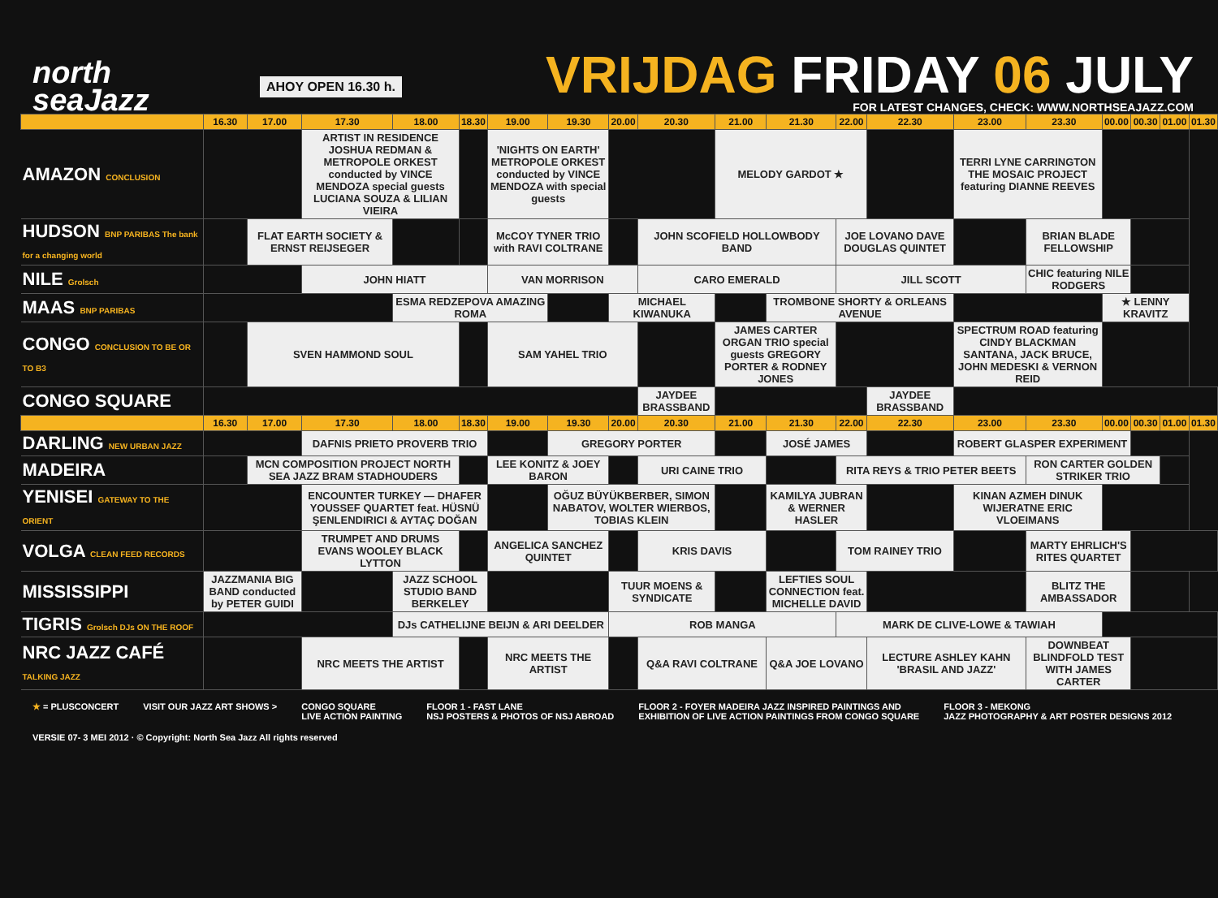north
seaJazz
AHOY OPEN 16.30 h.
VRIJDAG FRIDAY 06 JULY
FOR LATEST CHANGES, CHECK: WWW.NORTHSEAJAZZ.COM
| | 16.30 | 17.00 | 17.30 | 18.00 | 18.30 | 19.00 | 19.30 | 20.00 | 20.30 | 21.00 | 21.30 | 22.00 | 22.30 | 23.00 | 23.30 | 00.00 | 00.30 | 01.00 | 01.30 |
| --- | --- | --- | --- | --- | --- | --- | --- | --- | --- | --- | --- | --- | --- | --- | --- | --- | --- | --- | --- |
| AMAZON CONCLUSION | | | ARTIST IN RESIDENCE JOSHUA REDMAN & METROPOLE ORKEST conducted by VINCE MENDOZA special guests LUCIANA SOUZA & LILIAN VIEIRA | | | 'NIGHTS ON EARTH' METROPOLE ORKEST conducted by VINCE MENDOZA with special guests | | | | MELODY GARDOT ★ | | | | TERRI LYNE CARRINGTON THE MOSAIC PROJECT featuring DIANNE REEVES | | | | | |
| HUDSON BNP PARIBAS The bank for a changing world | | FLAT EARTH SOCIETY & ERNST REIJSEGER | | | | McCOY TYNER TRIO with RAVI COLTRANE | | | JOHN SCOFIELD HOLLOWBODY BAND | | | JOE LOVANO DAVE DOUGLAS QUINTET | | | BRIAN BLADE FELLOWSHIP | | | | |
| NILE Grolsch | | | JOHN HIATT | | | VAN MORRISON | | | CARO EMERALD | | | JILL SCOTT | | | CHIC featuring NILE RODGERS | | | | |
| MAAS BNP PARIBAS | | | | ESMA REDZEPOVA AMAZING ROMA | | | | MICHAEL KIWANUKA | | | TROMBONE SHORTY & ORLEANS AVENUE | | | | | ★ LENNY KRAVITZ | | | |
| CONGO CONCLUSION TO BE OR TO B3 | | SVEN HAMMOND SOUL | | | | SAM YAHEL TRIO | | | | JAMES CARTER ORGAN TRIO special guests GREGORY PORTER & RODNEY JONES | | | | SPECTRUM ROAD featuring CINDY BLACKMAN SANTANA, JACK BRUCE, JOHN MEDESKI & VERNON REID | | | | | |
| CONGO SQUARE | | | | | | | | | JAYDEE BRASSBAND | | | | JAYDEE BRASSBAND | | | | | | |
| | 16.30 | 17.00 | 17.30 | 18.00 | 18.30 | 19.00 | 19.30 | 20.00 | 20.30 | 21.00 | 21.30 | 22.00 | 22.30 | 23.00 | 23.30 | 00.00 | 00.30 | 01.00 | 01.30 |
| DARLING NEW URBAN JAZZ | | | DAFNIS PRIETO PROVERB TRIO | | | | GREGORY PORTER | | | | JOSÉ JAMES | | | ROBERT GLASPER EXPERIMENT | | | | | |
| MADEIRA | | MCN COMPOSITION PROJECT NORTH SEA JAZZ BRAM STADHOUDERS | | | | LEE KONITZ & JOEY BARON | | | URI CAINE TRIO | | | RITA REYS & TRIO PETER BEETS | | | RON CARTER GOLDEN STRIKER TRIO | | | | |
| YENISEI GATEWAY TO THE ORIENT | | | ENCOUNTER TURKEY — DHAFER YOUSSEF QUARTET feat. HÜSNÜ ŞENLENDIRICI & AYTAÇ DOĞAN | | | | OĞUZ BÜYÜKBERBER, SIMON NABATOV, WOLTER WIERBOS, TOBIAS KLEIN | | | | KAMILYA JUBRAN & WERNER HASLER | | | KINAN AZMEH DINUK WIJERATNE ERIC VLOEIMANS | | | | | |
| VOLGA CLEAN FEED RECORDS | | | TRUMPET AND DRUMS EVANS WOOLEY BLACK LYTTON | | | ANGELICA SANCHEZ QUINTET | | | KRIS DAVIS | | | TOM RAINEY TRIO | | | MARTY EHRLICH'S RITES QUARTET | | | | |
| MISSISSIPPI | JAZZMANIA BIG BAND conducted by PETER GUIDI | | | JAZZ SCHOOL STUDIO BAND BERKELEY | | | | TUUR MOENS & SYNDICATE | | | LEFTIES SOUL CONNECTION feat. MICHELLE DAVID | | | | BLITZ THE AMBASSADOR | | | | |
| TIGRIS Grolsch DJs ON THE ROOF | | | | DJs CATHELIJNE BEIJN & ARI DEELDER | | | | ROB MANGA | | | | MARK DE CLIVE-LOWE & TAWIAH | | | | | | | |
| NRC JAZZ CAFÉ TALKING JAZZ | | | NRC MEETS THE ARTIST | | | NRC MEETS THE ARTIST | | | Q&A RAVI COLTRANE | | Q&A JOE LOVANO | | LECTURE ASHLEY KAHN 'BRASIL AND JAZZ' | | DOWNBEAT BLINDFOLD TEST WITH JAMES CARTER | | | | |
★ = PLUSCONCERT VISIT OUR JAZZ ART SHOWS > CONGO SQUARE
LIVE ACTION PAINTING
FLOOR 1 - FAST LANE
NSJ POSTERS & PHOTOS OF NSJ ABROAD
FLOOR 2 - FOYER MADEIRA JAZZ INSPIRED PAINTINGS AND
EXHIBITION OF LIVE ACTION PAINTINGS FROM CONGO SQUARE
FLOOR 3 - MEKONG
JAZZ PHOTOGRAPHY & ART POSTER DESIGNS 2012
VERSIE 07- 3 MEI 2012 · © Copyright: North Sea Jazz All rights reserved